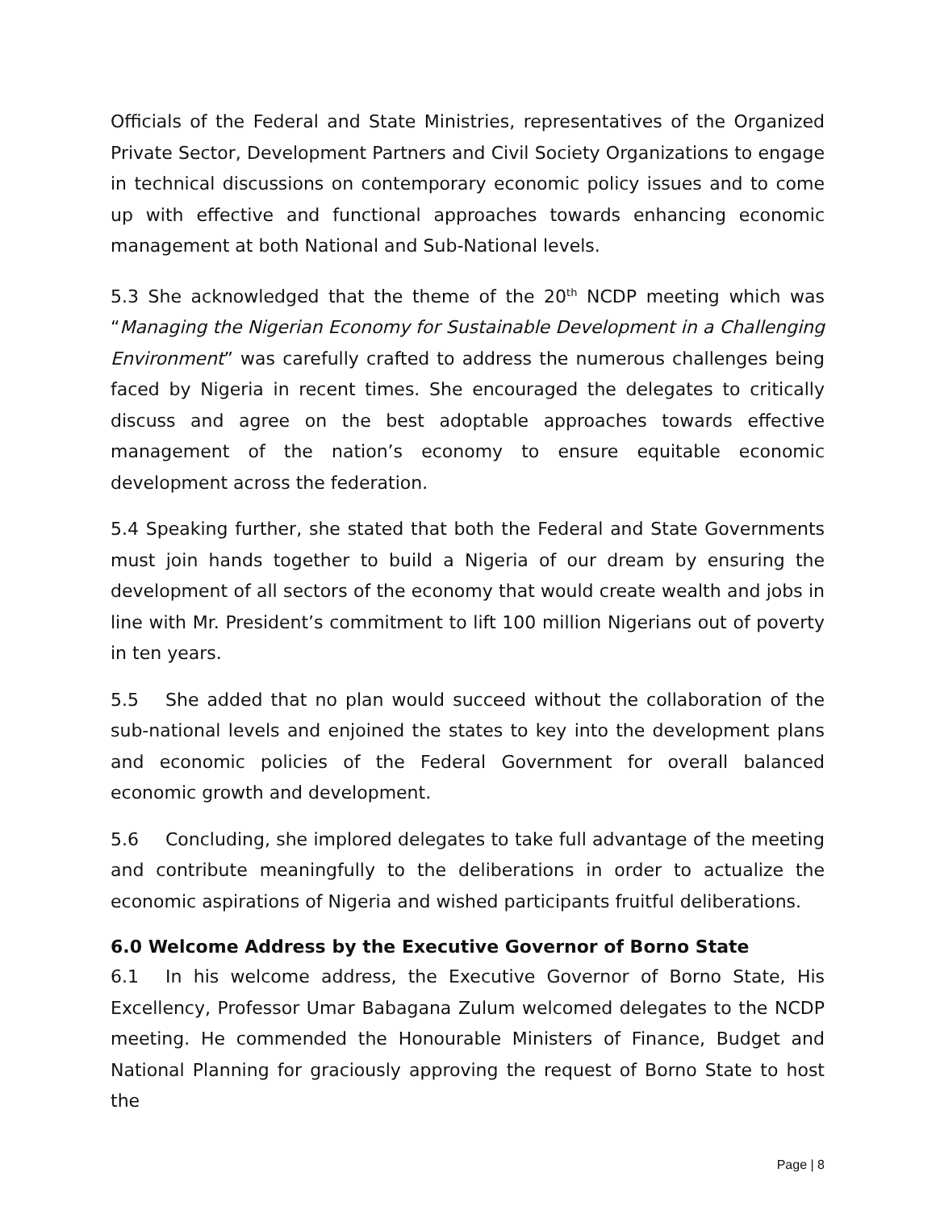Officials of the Federal and State Ministries, representatives of the Organized Private Sector, Development Partners and Civil Society Organizations to engage in technical discussions on contemporary economic policy issues and to come up with effective and functional approaches towards enhancing economic management at both National and Sub-National levels.
5.3 She acknowledged that the theme of the 20<sup>th</sup> NCDP meeting which was “Managing the Nigerian Economy for Sustainable Development in a Challenging Environment” was carefully crafted to address the numerous challenges being faced by Nigeria in recent times. She encouraged the delegates to critically discuss and agree on the best adoptable approaches towards effective management of the nation’s economy to ensure equitable economic development across the federation.
5.4 Speaking further, she stated that both the Federal and State Governments must join hands together to build a Nigeria of our dream by ensuring the development of all sectors of the economy that would create wealth and jobs in line with Mr. President’s commitment to lift 100 million Nigerians out of poverty in ten years.
5.5 She added that no plan would succeed without the collaboration of the sub-national levels and enjoined the states to key into the development plans and economic policies of the Federal Government for overall balanced economic growth and development.
5.6 Concluding, she implored delegates to take full advantage of the meeting and contribute meaningfully to the deliberations in order to actualize the economic aspirations of Nigeria and wished participants fruitful deliberations.
6.0 Welcome Address by the Executive Governor of Borno State
6.1 In his welcome address, the Executive Governor of Borno State, His Excellency, Professor Umar Babagana Zulum welcomed delegates to the NCDP meeting. He commended the Honourable Ministers of Finance, Budget and National Planning for graciously approving the request of Borno State to host the
Page | 8